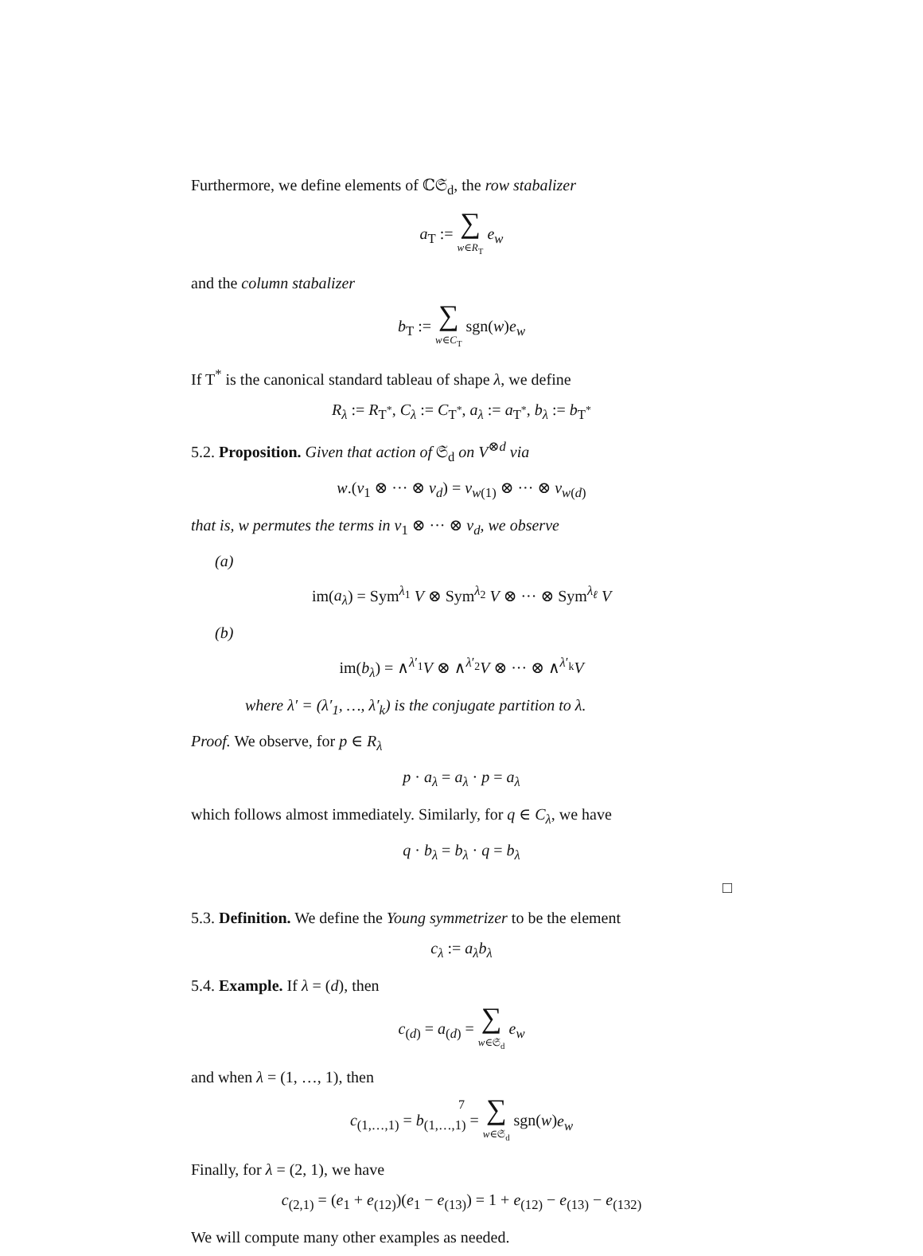Furthermore, we define elements of ℂ𝔖<sub>d</sub>, the row stabalizer
a<sub>T</sub> := ∑ w∈R<sub>T</sub> e<sub>w</sub>
and the column stabalizer
b<sub>T</sub> := ∑ w∈C<sub>T</sub> sgn(w)e<sub>w</sub>
If T<sup>*</sup> is the canonical standard tableau of shape λ, we define
R<sub>λ</sub> := R<sub>T<sup>*</sup></sub>, C<sub>λ</sub> := C<sub>T<sup>*</sup></sub>, a<sub>λ</sub> := a<sub>T<sup>*</sup></sub>, b<sub>λ</sub> := b<sub>T<sup>*</sup></sub>
5.2. Proposition. Given that action of 𝔖<sub>d</sub> on V<sup>⊗d</sup> via
w.(v<sub>1</sub> ⊗ ··· ⊗ v<sub>d</sub>) = v<sub>w(1)</sub> ⊗ ··· ⊗ v<sub>w(d)</sub>
that is, w permutes the terms in v<sub>1</sub> ⊗ ··· ⊗ v<sub>d</sub>, we observe
(a)
im(a<sub>λ</sub>) = Sym<sup>λ<sub>1</sub></sup> V ⊗ Sym<sup>λ<sub>2</sub></sup> V ⊗ ··· ⊗ Sym<sup>λ<sub>ℓ</sub></sup> V
(b)
im(b<sub>λ</sub>) = ∧<sup>λ′<sub>1</sub></sup>V ⊗ ∧<sup>λ′<sub>2</sub></sup>V ⊗ ··· ⊗ ∧<sup>λ′<sub>k</sub></sup>V
where λ′ = (λ′<sub>1</sub>, …, λ′<sub>k</sub>) is the conjugate partition to λ.
Proof. We observe, for p ∈ R<sub>λ</sub>
p · a<sub>λ</sub> = a<sub>λ</sub> · p = a<sub>λ</sub>
which follows almost immediately. Similarly, for q ∈ C<sub>λ</sub>, we have
q · b<sub>λ</sub> = b<sub>λ</sub> · q = b<sub>λ</sub>
□
5.3. Definition. We define the Young symmetrizer to be the element
c<sub>λ</sub> := a<sub>λ</sub>b<sub>λ</sub>
5.4. Example. If λ = (d), then
c<sub>(d)</sub> = a<sub>(d)</sub> = ∑ w∈𝔖<sub>d</sub> e<sub>w</sub>
and when λ = (1, …, 1), then
c<sub>(1,…,1)</sub> = b<sub>(1,…,1)</sub> = ∑ w∈𝔖<sub>d</sub> sgn(w)e<sub>w</sub>
Finally, for λ = (2, 1), we have
c<sub>(2,1)</sub> = (e<sub>1</sub> + e<sub>(12)</sub>)(e<sub>1</sub> − e<sub>(13)</sub>) = 1 + e<sub>(12)</sub> − e<sub>(13)</sub> − e<sub>(132)</sub>
We will compute many other examples as needed.
7